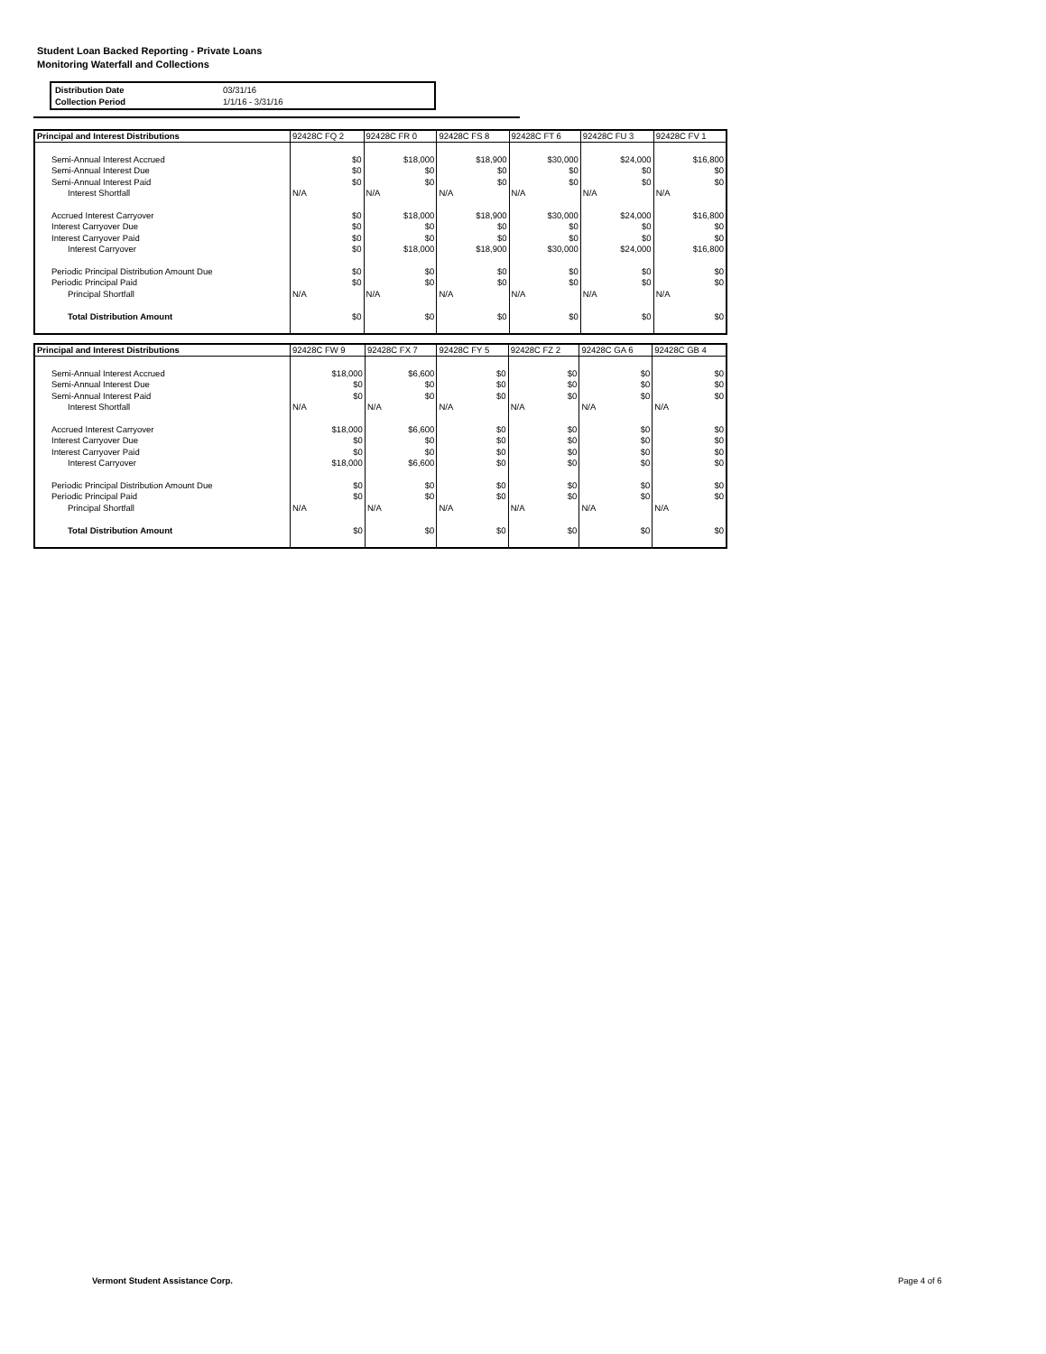Student Loan Backed Reporting - Private Loans
Monitoring Waterfall and Collections
| Distribution Date | 03/31/16 |
| Collection Period | 1/1/16 - 3/31/16 |
| Principal and Interest Distributions | 92428C FQ 2 | 92428C FR 0 | 92428C FS 8 | 92428C FT 6 | 92428C FU 3 | 92428C FV 1 |
| Semi-Annual Interest Accrued | $0 | $18,000 | $18,900 | $30,000 | $24,000 | $16,800 |
| Semi-Annual Interest Due | $0 | $0 | $0 | $0 | $0 | $0 |
| Semi-Annual Interest Paid | $0 | $0 | $0 | $0 | $0 | $0 |
| Interest Shortfall | N/A | N/A | N/A | N/A | N/A | N/A |
| Accrued Interest Carryover | $0 | $18,000 | $18,900 | $30,000 | $24,000 | $16,800 |
| Interest Carryover Due | $0 | $0 | $0 | $0 | $0 | $0 |
| Interest Carryover Paid | $0 | $0 | $0 | $0 | $0 | $0 |
| Interest Carryover | $0 | $18,000 | $18,900 | $30,000 | $24,000 | $16,800 |
| Periodic Principal Distribution Amount Due | $0 | $0 | $0 | $0 | $0 | $0 |
| Periodic Principal Paid | $0 | $0 | $0 | $0 | $0 | $0 |
| Principal Shortfall | N/A | N/A | N/A | N/A | N/A | N/A |
| Total Distribution Amount | $0 | $0 | $0 | $0 | $0 | $0 |
| Principal and Interest Distributions | 92428C FW 9 | 92428C FX 7 | 92428C FY 5 | 92428C FZ 2 | 92428C GA 6 | 92428C GB 4 |
| Semi-Annual Interest Accrued | $18,000 | $6,600 | $0 | $0 | $0 | $0 |
| Semi-Annual Interest Due | $0 | $0 | $0 | $0 | $0 | $0 |
| Semi-Annual Interest Paid | $0 | $0 | $0 | $0 | $0 | $0 |
| Interest Shortfall | N/A | N/A | N/A | N/A | N/A | N/A |
| Accrued Interest Carryover | $18,000 | $6,600 | $0 | $0 | $0 | $0 |
| Interest Carryover Due | $0 | $0 | $0 | $0 | $0 | $0 |
| Interest Carryover Paid | $0 | $0 | $0 | $0 | $0 | $0 |
| Interest Carryover | $18,000 | $6,600 | $0 | $0 | $0 | $0 |
| Periodic Principal Distribution Amount Due | $0 | $0 | $0 | $0 | $0 | $0 |
| Periodic Principal Paid | $0 | $0 | $0 | $0 | $0 | $0 |
| Principal Shortfall | N/A | N/A | N/A | N/A | N/A | N/A |
| Total Distribution Amount | $0 | $0 | $0 | $0 | $0 | $0 |
Vermont Student Assistance Corp.
Page 4 of 6